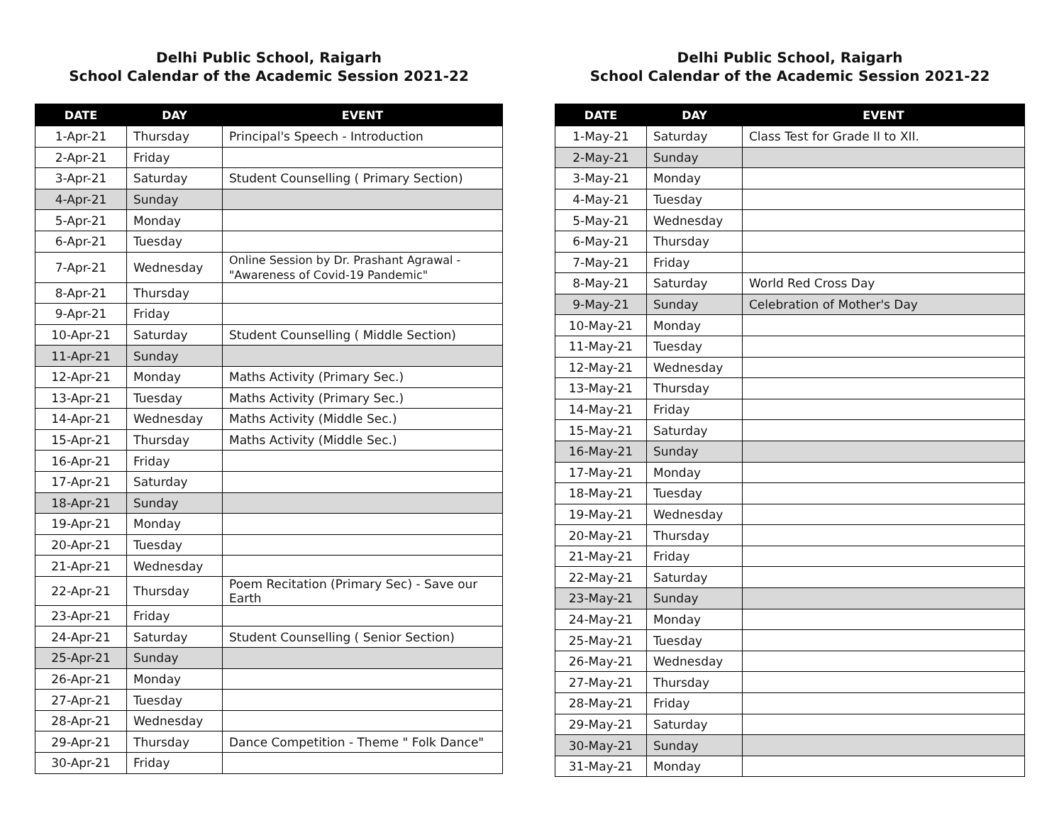Delhi Public School, Raigarh
School Calendar of the Academic Session 2021-22
| DATE | DAY | EVENT |
| --- | --- | --- |
| 1-Apr-21 | Thursday | Principal's Speech - Introduction |
| 2-Apr-21 | Friday | |
| 3-Apr-21 | Saturday | Student Counselling ( Primary Section) |
| 4-Apr-21 | Sunday | |
| 5-Apr-21 | Monday | |
| 6-Apr-21 | Tuesday | |
| 7-Apr-21 | Wednesday | Online Session by Dr. Prashant Agrawal - "Awareness of Covid-19 Pandemic" |
| 8-Apr-21 | Thursday | |
| 9-Apr-21 | Friday | |
| 10-Apr-21 | Saturday | Student Counselling ( Middle Section) |
| 11-Apr-21 | Sunday | |
| 12-Apr-21 | Monday | Maths Activity (Primary Sec.) |
| 13-Apr-21 | Tuesday | Maths Activity (Primary Sec.) |
| 14-Apr-21 | Wednesday | Maths Activity (Middle Sec.) |
| 15-Apr-21 | Thursday | Maths Activity (Middle Sec.) |
| 16-Apr-21 | Friday | |
| 17-Apr-21 | Saturday | |
| 18-Apr-21 | Sunday | |
| 19-Apr-21 | Monday | |
| 20-Apr-21 | Tuesday | |
| 21-Apr-21 | Wednesday | |
| 22-Apr-21 | Thursday | Poem Recitation (Primary Sec) - Save our Earth |
| 23-Apr-21 | Friday | |
| 24-Apr-21 | Saturday | Student Counselling ( Senior Section) |
| 25-Apr-21 | Sunday | |
| 26-Apr-21 | Monday | |
| 27-Apr-21 | Tuesday | |
| 28-Apr-21 | Wednesday | |
| 29-Apr-21 | Thursday | Dance Competition - Theme " Folk Dance" |
| 30-Apr-21 | Friday | |
Delhi Public School, Raigarh
School Calendar of the Academic Session 2021-22
| DATE | DAY | EVENT |
| --- | --- | --- |
| 1-May-21 | Saturday | Class Test for Grade II to XII. |
| 2-May-21 | Sunday | |
| 3-May-21 | Monday | |
| 4-May-21 | Tuesday | |
| 5-May-21 | Wednesday | |
| 6-May-21 | Thursday | |
| 7-May-21 | Friday | |
| 8-May-21 | Saturday | World Red Cross Day |
| 9-May-21 | Sunday | Celebration of Mother's Day |
| 10-May-21 | Monday | |
| 11-May-21 | Tuesday | |
| 12-May-21 | Wednesday | |
| 13-May-21 | Thursday | |
| 14-May-21 | Friday | |
| 15-May-21 | Saturday | |
| 16-May-21 | Sunday | |
| 17-May-21 | Monday | |
| 18-May-21 | Tuesday | |
| 19-May-21 | Wednesday | |
| 20-May-21 | Thursday | |
| 21-May-21 | Friday | |
| 22-May-21 | Saturday | |
| 23-May-21 | Sunday | |
| 24-May-21 | Monday | |
| 25-May-21 | Tuesday | |
| 26-May-21 | Wednesday | |
| 27-May-21 | Thursday | |
| 28-May-21 | Friday | |
| 29-May-21 | Saturday | |
| 30-May-21 | Sunday | |
| 31-May-21 | Monday | |